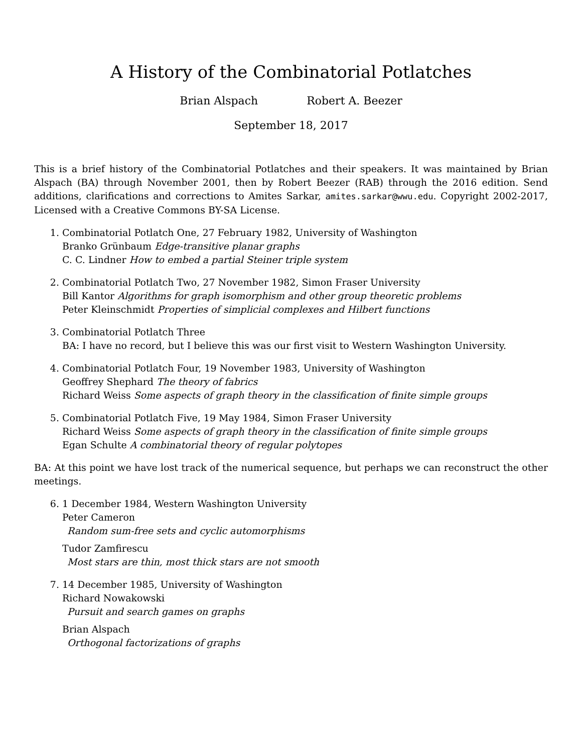A History of the Combinatorial Potlatches
Brian Alspach Robert A. Beezer
September 18, 2017
This is a brief history of the Combinatorial Potlatches and their speakers. It was maintained by Brian Alspach (BA) through November 2001, then by Robert Beezer (RAB) through the 2016 edition. Send additions, clarifications and corrections to Amites Sarkar, amites.sarkar@wwu.edu. Copyright 2002-2017, Licensed with a Creative Commons BY-SA License.
1. Combinatorial Potlatch One, 27 February 1982, University of Washington
Branko Grünbaum Edge-transitive planar graphs
C. C. Lindner How to embed a partial Steiner triple system
2. Combinatorial Potlatch Two, 27 November 1982, Simon Fraser University
Bill Kantor Algorithms for graph isomorphism and other group theoretic problems
Peter Kleinschmidt Properties of simplicial complexes and Hilbert functions
3. Combinatorial Potlatch Three
BA: I have no record, but I believe this was our first visit to Western Washington University.
4. Combinatorial Potlatch Four, 19 November 1983, University of Washington
Geoffrey Shephard The theory of fabrics
Richard Weiss Some aspects of graph theory in the classification of finite simple groups
5. Combinatorial Potlatch Five, 19 May 1984, Simon Fraser University
Richard Weiss Some aspects of graph theory in the classification of finite simple groups
Egan Schulte A combinatorial theory of regular polytopes
BA: At this point we have lost track of the numerical sequence, but perhaps we can reconstruct the other meetings.
6. 1 December 1984, Western Washington University
Peter Cameron
Random sum-free sets and cyclic automorphisms
Tudor Zamfirescu
Most stars are thin, most thick stars are not smooth
7. 14 December 1985, University of Washington
Richard Nowakowski
Pursuit and search games on graphs
Brian Alspach
Orthogonal factorizations of graphs